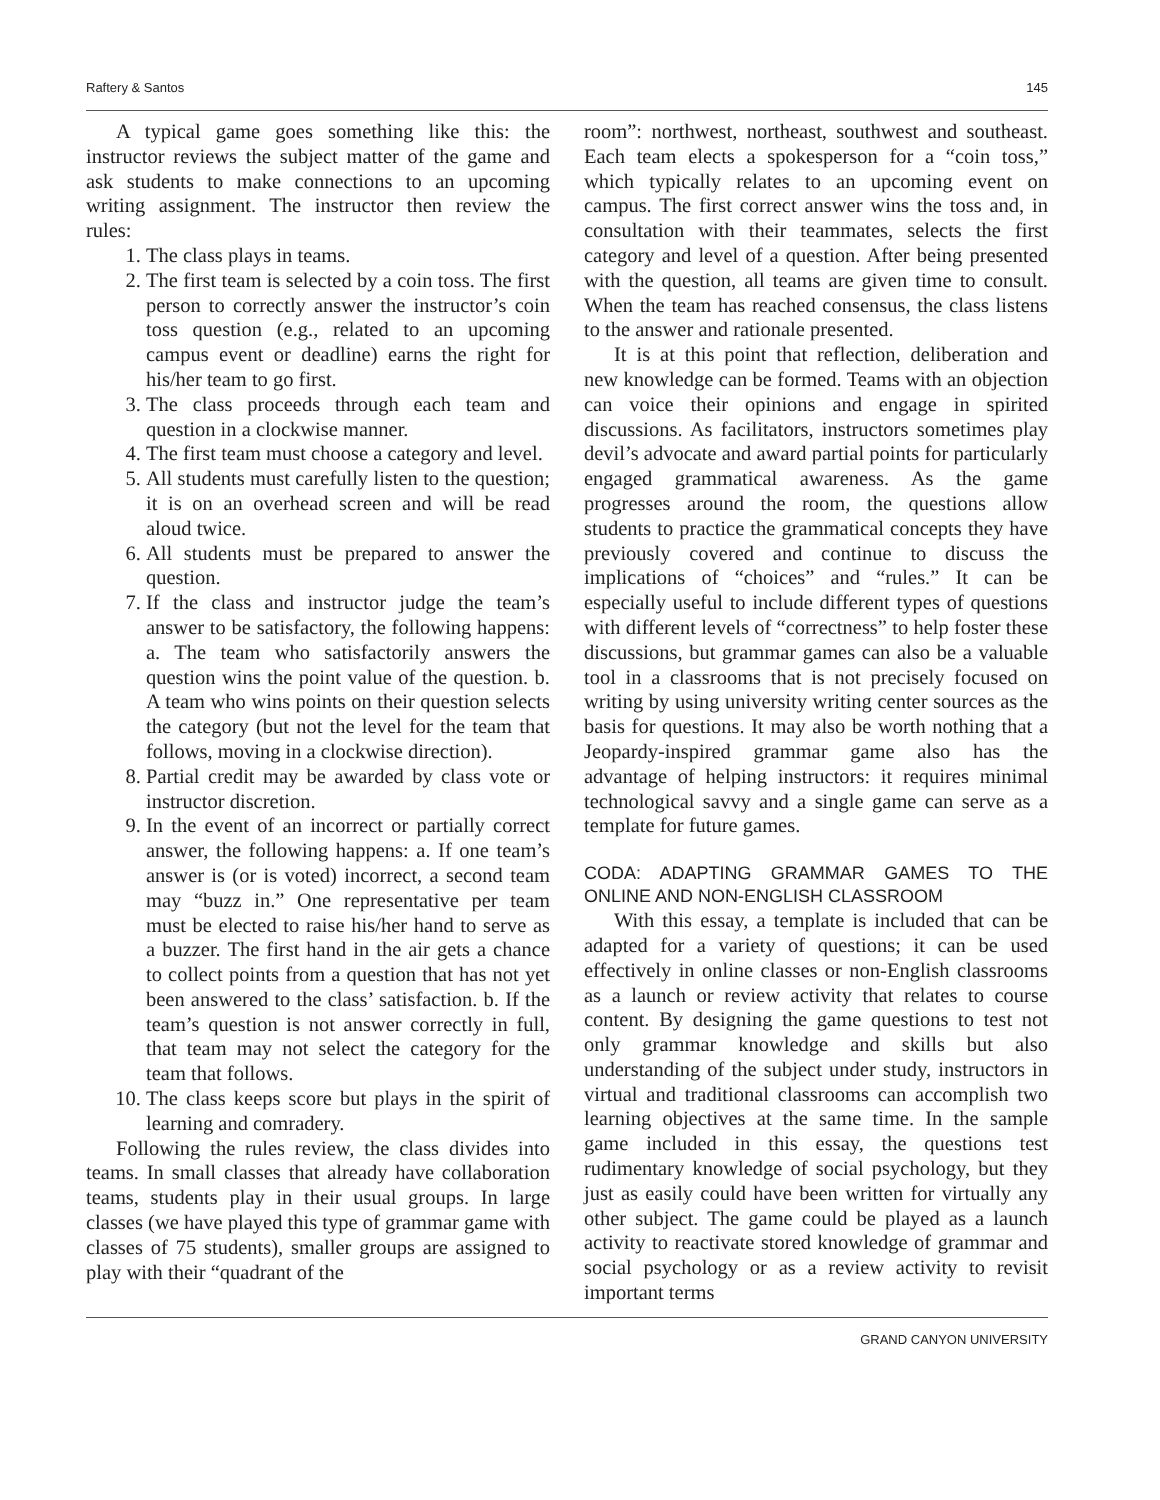Raftery & Santos 145
A typical game goes something like this: the instructor reviews the subject matter of the game and ask students to make connections to an upcoming writing assignment. The instructor then review the rules:
1. The class plays in teams.
2. The first team is selected by a coin toss. The first person to correctly answer the instructor’s coin toss question (e.g., related to an upcoming campus event or deadline) earns the right for his/her team to go first.
3. The class proceeds through each team and question in a clockwise manner.
4. The first team must choose a category and level.
5. All students must carefully listen to the question; it is on an overhead screen and will be read aloud twice.
6. All students must be prepared to answer the question.
7. If the class and instructor judge the team’s answer to be satisfactory, the following happens: a. The team who satisfactorily answers the question wins the point value of the question. b. A team who wins points on their question selects the category (but not the level for the team that follows, moving in a clockwise direction).
8. Partial credit may be awarded by class vote or instructor discretion.
9. In the event of an incorrect or partially correct answer, the following happens: a. If one team’s answer is (or is voted) incorrect, a second team may “buzz in.” One representative per team must be elected to raise his/her hand to serve as a buzzer. The first hand in the air gets a chance to collect points from a question that has not yet been answered to the class’ satisfaction. b. If the team’s question is not answer correctly in full, that team may not select the category for the team that follows.
10. The class keeps score but plays in the spirit of learning and comradery.
Following the rules review, the class divides into teams. In small classes that already have collaboration teams, students play in their usual groups. In large classes (we have played this type of grammar game with classes of 75 students), smaller groups are assigned to play with their “quadrant of the
room”: northwest, northeast, southwest and southeast. Each team elects a spokesperson for a “coin toss,” which typically relates to an upcoming event on campus. The first correct answer wins the toss and, in consultation with their teammates, selects the first category and level of a question. After being presented with the question, all teams are given time to consult. When the team has reached consensus, the class listens to the answer and rationale presented.
It is at this point that reflection, deliberation and new knowledge can be formed. Teams with an objection can voice their opinions and engage in spirited discussions. As facilitators, instructors sometimes play devil’s advocate and award partial points for particularly engaged grammatical awareness. As the game progresses around the room, the questions allow students to practice the grammatical concepts they have previously covered and continue to discuss the implications of “choices” and “rules.” It can be especially useful to include different types of questions with different levels of “correctness” to help foster these discussions, but grammar games can also be a valuable tool in a classrooms that is not precisely focused on writing by using university writing center sources as the basis for questions. It may also be worth nothing that a Jeopardy-inspired grammar game also has the advantage of helping instructors: it requires minimal technological savvy and a single game can serve as a template for future games.
CODA: ADAPTING GRAMMAR GAMES TO THE ONLINE AND NON-ENGLISH CLASSROOM
With this essay, a template is included that can be adapted for a variety of questions; it can be used effectively in online classes or non-English classrooms as a launch or review activity that relates to course content. By designing the game questions to test not only grammar knowledge and skills but also understanding of the subject under study, instructors in virtual and traditional classrooms can accomplish two learning objectives at the same time. In the sample game included in this essay, the questions test rudimentary knowledge of social psychology, but they just as easily could have been written for virtually any other subject. The game could be played as a launch activity to reactivate stored knowledge of grammar and social psychology or as a review activity to revisit important terms
GRAND CANYON UNIVERSITY